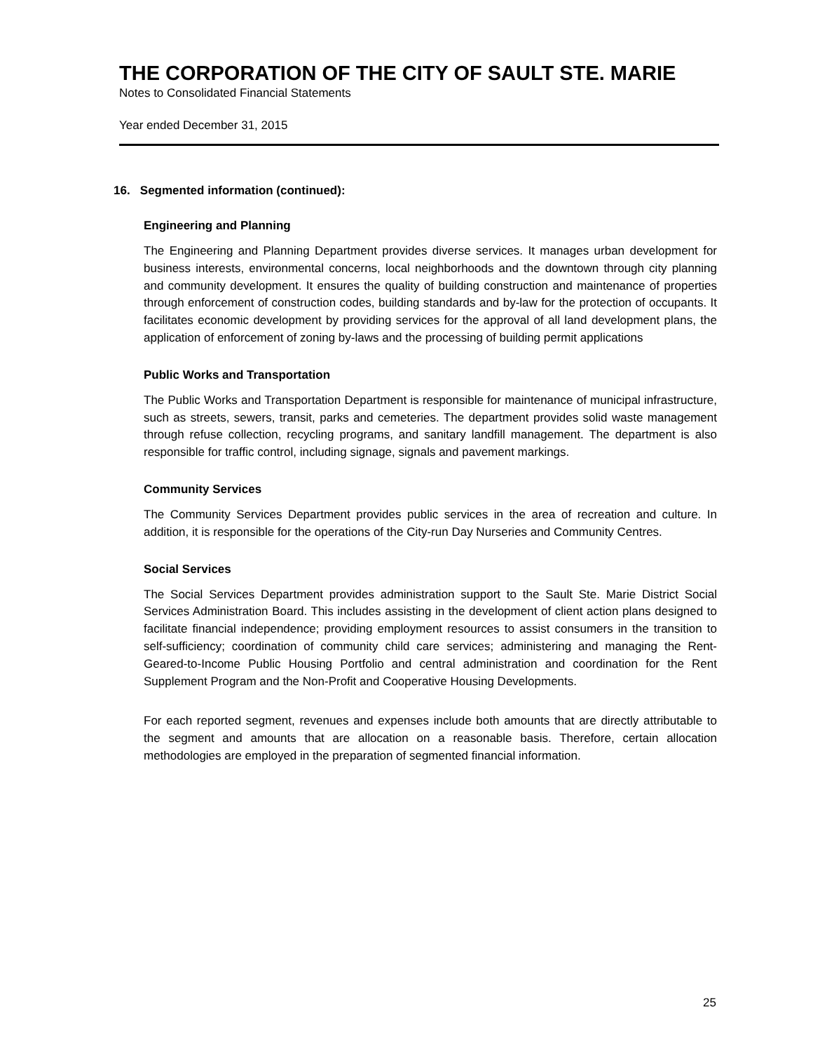THE CORPORATION OF THE CITY OF SAULT STE. MARIE
Notes to Consolidated Financial Statements
Year ended December 31, 2015
16. Segmented information (continued):
Engineering and Planning
The Engineering and Planning Department provides diverse services. It manages urban development for business interests, environmental concerns, local neighborhoods and the downtown through city planning and community development. It ensures the quality of building construction and maintenance of properties through enforcement of construction codes, building standards and by-law for the protection of occupants. It facilitates economic development by providing services for the approval of all land development plans, the application of enforcement of zoning by-laws and the processing of building permit applications
Public Works and Transportation
The Public Works and Transportation Department is responsible for maintenance of municipal infrastructure, such as streets, sewers, transit, parks and cemeteries. The department provides solid waste management through refuse collection, recycling programs, and sanitary landfill management. The department is also responsible for traffic control, including signage, signals and pavement markings.
Community Services
The Community Services Department provides public services in the area of recreation and culture. In addition, it is responsible for the operations of the City-run Day Nurseries and Community Centres.
Social Services
The Social Services Department provides administration support to the Sault Ste. Marie District Social Services Administration Board. This includes assisting in the development of client action plans designed to facilitate financial independence; providing employment resources to assist consumers in the transition to self-sufficiency; coordination of community child care services; administering and managing the Rent-Geared-to-Income Public Housing Portfolio and central administration and coordination for the Rent Supplement Program and the Non-Profit and Cooperative Housing Developments.
For each reported segment, revenues and expenses include both amounts that are directly attributable to the segment and amounts that are allocation on a reasonable basis. Therefore, certain allocation methodologies are employed in the preparation of segmented financial information.
25